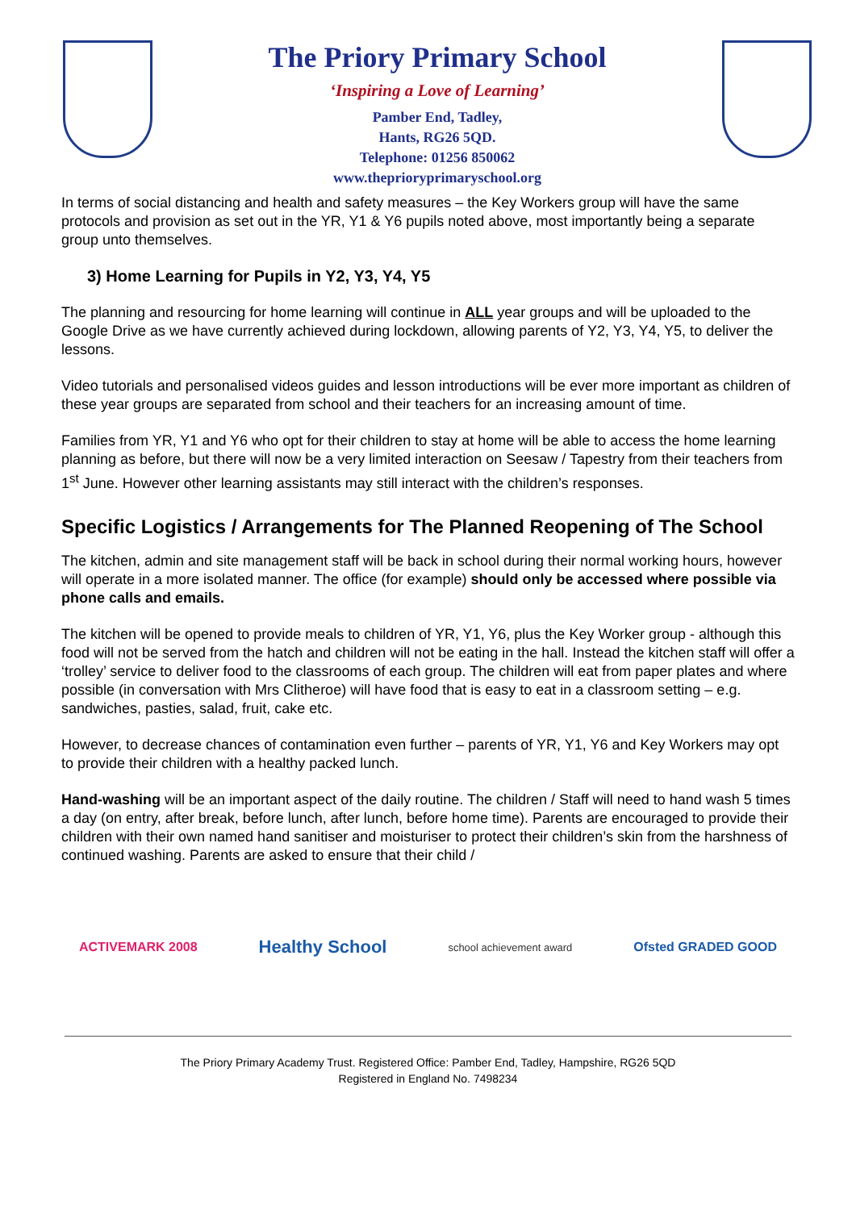The Priory Primary School
‘Inspiring a Love of Learning’
Pamber End, Tadley,
Hants, RG26 5QD.
Telephone: 01256 850062
www.theprioryprimaryschool.org
In terms of social distancing and health and safety measures – the Key Workers group will have the same protocols and provision as set out in the YR, Y1 & Y6 pupils noted above, most importantly being a separate group unto themselves.
3) Home Learning for Pupils in Y2, Y3, Y4, Y5
The planning and resourcing for home learning will continue in ALL year groups and will be uploaded to the Google Drive as we have currently achieved during lockdown, allowing parents of Y2, Y3, Y4, Y5, to deliver the lessons.
Video tutorials and personalised videos guides and lesson introductions will be ever more important as children of these year groups are separated from school and their teachers for an increasing amount of time.
Families from YR, Y1 and Y6 who opt for their children to stay at home will be able to access the home learning planning as before, but there will now be a very limited interaction on Seesaw / Tapestry from their teachers from 1<sup>st</sup> June. However other learning assistants may still interact with the children’s responses.
Specific Logistics / Arrangements for The Planned Reopening of The School
The kitchen, admin and site management staff will be back in school during their normal working hours, however will operate in a more isolated manner. The office (for example) should only be accessed where possible via phone calls and emails.
The kitchen will be opened to provide meals to children of YR, Y1, Y6, plus the Key Worker group - although this food will not be served from the hatch and children will not be eating in the hall. Instead the kitchen staff will offer a ‘trolley’ service to deliver food to the classrooms of each group. The children will eat from paper plates and where possible (in conversation with Mrs Clitheroe) will have food that is easy to eat in a classroom setting – e.g. sandwiches, pasties, salad, fruit, cake etc.
However, to decrease chances of contamination even further – parents of YR, Y1, Y6 and Key Workers may opt to provide their children with a healthy packed lunch.
Hand-washing will be an important aspect of the daily routine. The children / Staff will need to hand wash 5 times a day (on entry, after break, before lunch, after lunch, before home time). Parents are encouraged to provide their children with their own named hand sanitiser and moisturiser to protect their children’s skin from the harshness of continued washing. Parents are asked to ensure that their child /
ACTIVEMARK 2008
Healthy School
school achievement award
Ofsted GRADED GOOD
The Priory Primary Academy Trust. Registered Office: Pamber End, Tadley, Hampshire, RG26 5QD
Registered in England No. 7498234